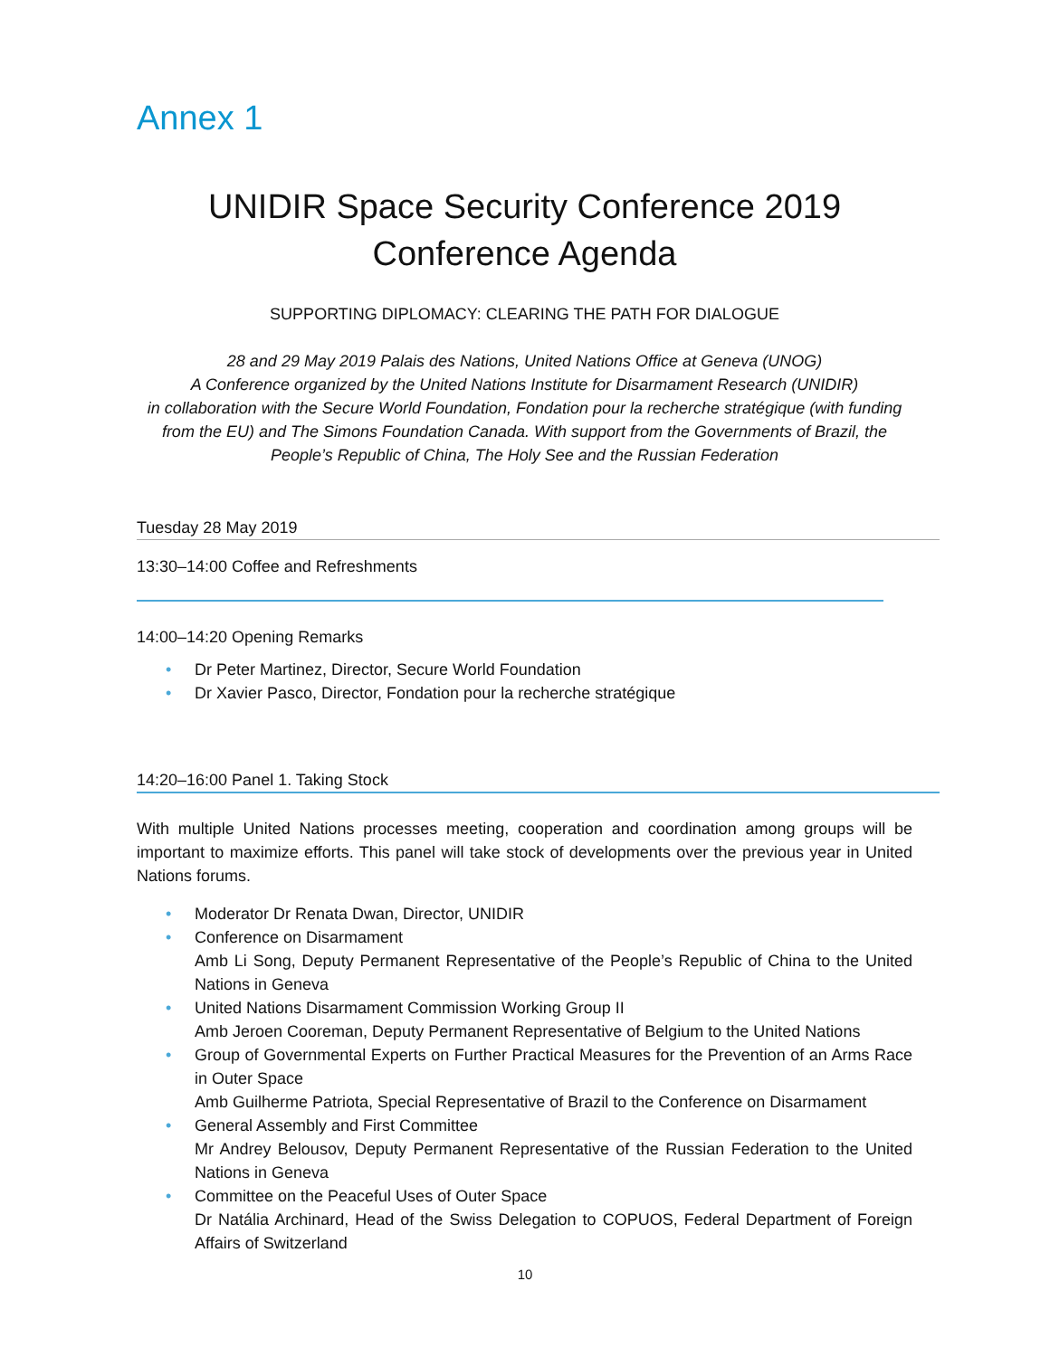Annex 1
UNIDIR Space Security Conference 2019
Conference Agenda
SUPPORTING DIPLOMACY: CLEARING THE PATH FOR DIALOGUE
28 and 29 May 2019 Palais des Nations, United Nations Office at Geneva (UNOG)
A Conference organized by the United Nations Institute for Disarmament Research (UNIDIR)
in collaboration with the Secure World Foundation, Fondation pour la recherche stratégique (with funding from the EU) and The Simons Foundation Canada. With support from the Governments of Brazil, the People’s Republic of China, The Holy See and the Russian Federation
Tuesday 28 May 2019
13:30–14:00 Coffee and Refreshments
14:00–14:20 Opening Remarks
• Dr Peter Martinez, Director, Secure World Foundation
• Dr Xavier Pasco, Director, Fondation pour la recherche stratégique
14:20–16:00 Panel 1. Taking Stock
With multiple United Nations processes meeting, cooperation and coordination among groups will be important to maximize efforts. This panel will take stock of developments over the previous year in United Nations forums.
• Moderator Dr Renata Dwan, Director, UNIDIR
• Conference on Disarmament
Amb Li Song, Deputy Permanent Representative of the People’s Republic of China to the United Nations in Geneva
• United Nations Disarmament Commission Working Group II
Amb Jeroen Cooreman, Deputy Permanent Representative of Belgium to the United Nations
• Group of Governmental Experts on Further Practical Measures for the Prevention of an Arms Race in Outer Space
Amb Guilherme Patriota, Special Representative of Brazil to the Conference on Disarmament
• General Assembly and First Committee
Mr Andrey Belousov, Deputy Permanent Representative of the Russian Federation to the United Nations in Geneva
• Committee on the Peaceful Uses of Outer Space
Dr Natália Archinard, Head of the Swiss Delegation to COPUOS, Federal Department of Foreign Affairs of Switzerland
10